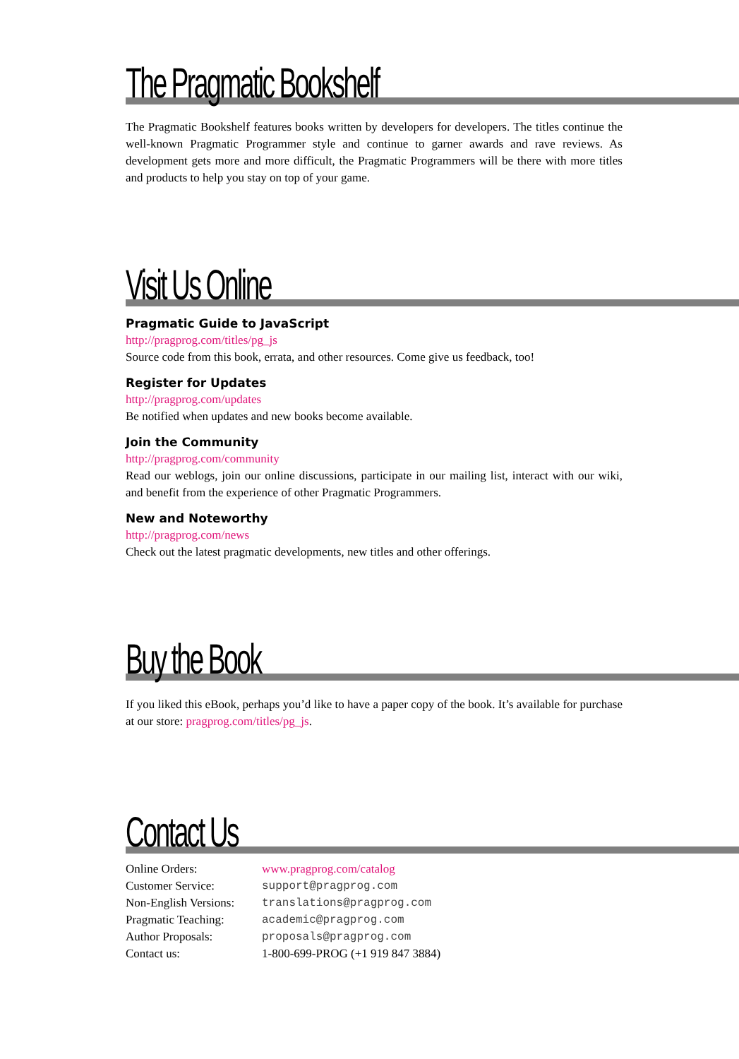The Pragmatic Bookshelf
The Pragmatic Bookshelf features books written by developers for developers. The titles continue the well-known Pragmatic Programmer style and continue to garner awards and rave reviews. As development gets more and more difficult, the Pragmatic Programmers will be there with more titles and products to help you stay on top of your game.
Visit Us Online
Pragmatic Guide to JavaScript
http://pragprog.com/titles/pg_js
Source code from this book, errata, and other resources. Come give us feedback, too!
Register for Updates
http://pragprog.com/updates
Be notified when updates and new books become available.
Join the Community
http://pragprog.com/community
Read our weblogs, join our online discussions, participate in our mailing list, interact with our wiki, and benefit from the experience of other Pragmatic Programmers.
New and Noteworthy
http://pragprog.com/news
Check out the latest pragmatic developments, new titles and other offerings.
Buy the Book
If you liked this eBook, perhaps you’d like to have a paper copy of the book. It’s available for purchase at our store: pragprog.com/titles/pg_js.
Contact Us
| Online Orders: | www.pragprog.com/catalog |
| Customer Service: | support@pragprog.com |
| Non-English Versions: | translations@pragprog.com |
| Pragmatic Teaching: | academic@pragprog.com |
| Author Proposals: | proposals@pragprog.com |
| Contact us: | 1-800-699-PROG (+1 919 847 3884) |